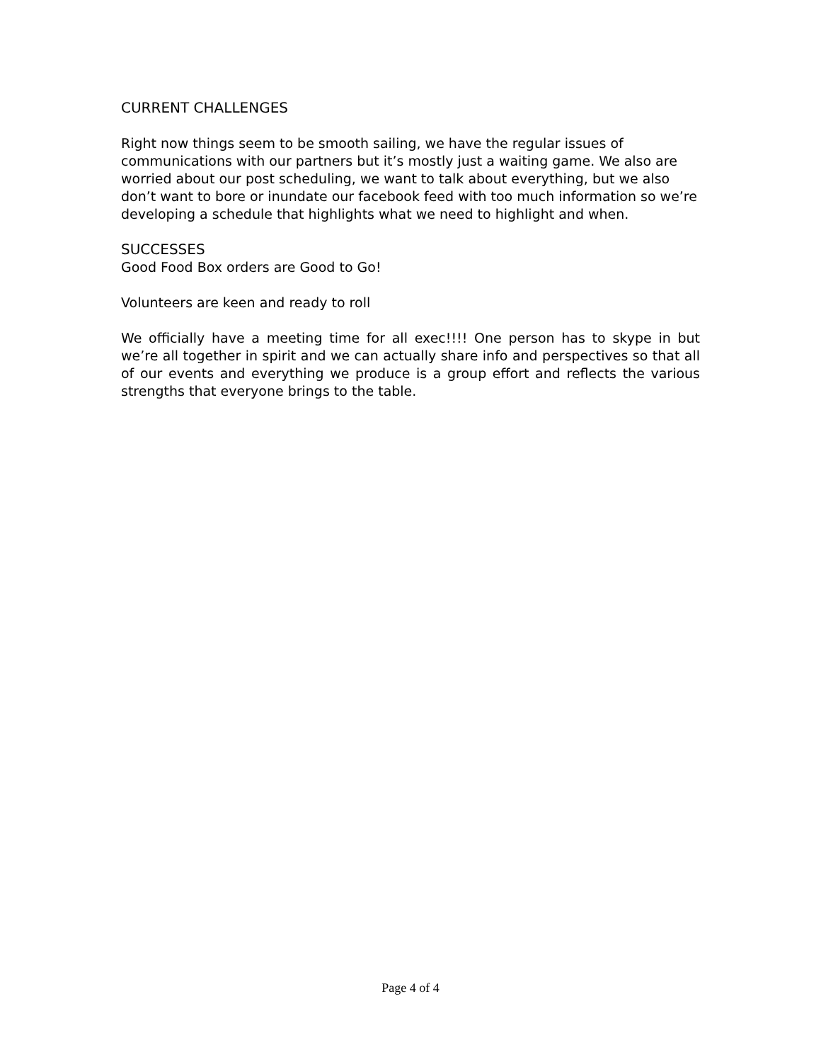CURRENT CHALLENGES
Right now things seem to be smooth sailing, we have the regular issues of communications with our partners but it’s mostly just a waiting game. We also are worried about our post scheduling, we want to talk about everything, but we also don’t want to bore or inundate our facebook feed with too much information so we’re developing a schedule that highlights what we need to highlight and when.
SUCCESSES
Good Food Box orders are Good to Go!
Volunteers are keen and ready to roll
We officially have a meeting time for all exec!!!! One person has to skype in but we’re all together in spirit and we can actually share info and perspectives so that all of our events and everything we produce is a group effort and reflects the various strengths that everyone brings to the table.
Page 4 of 4